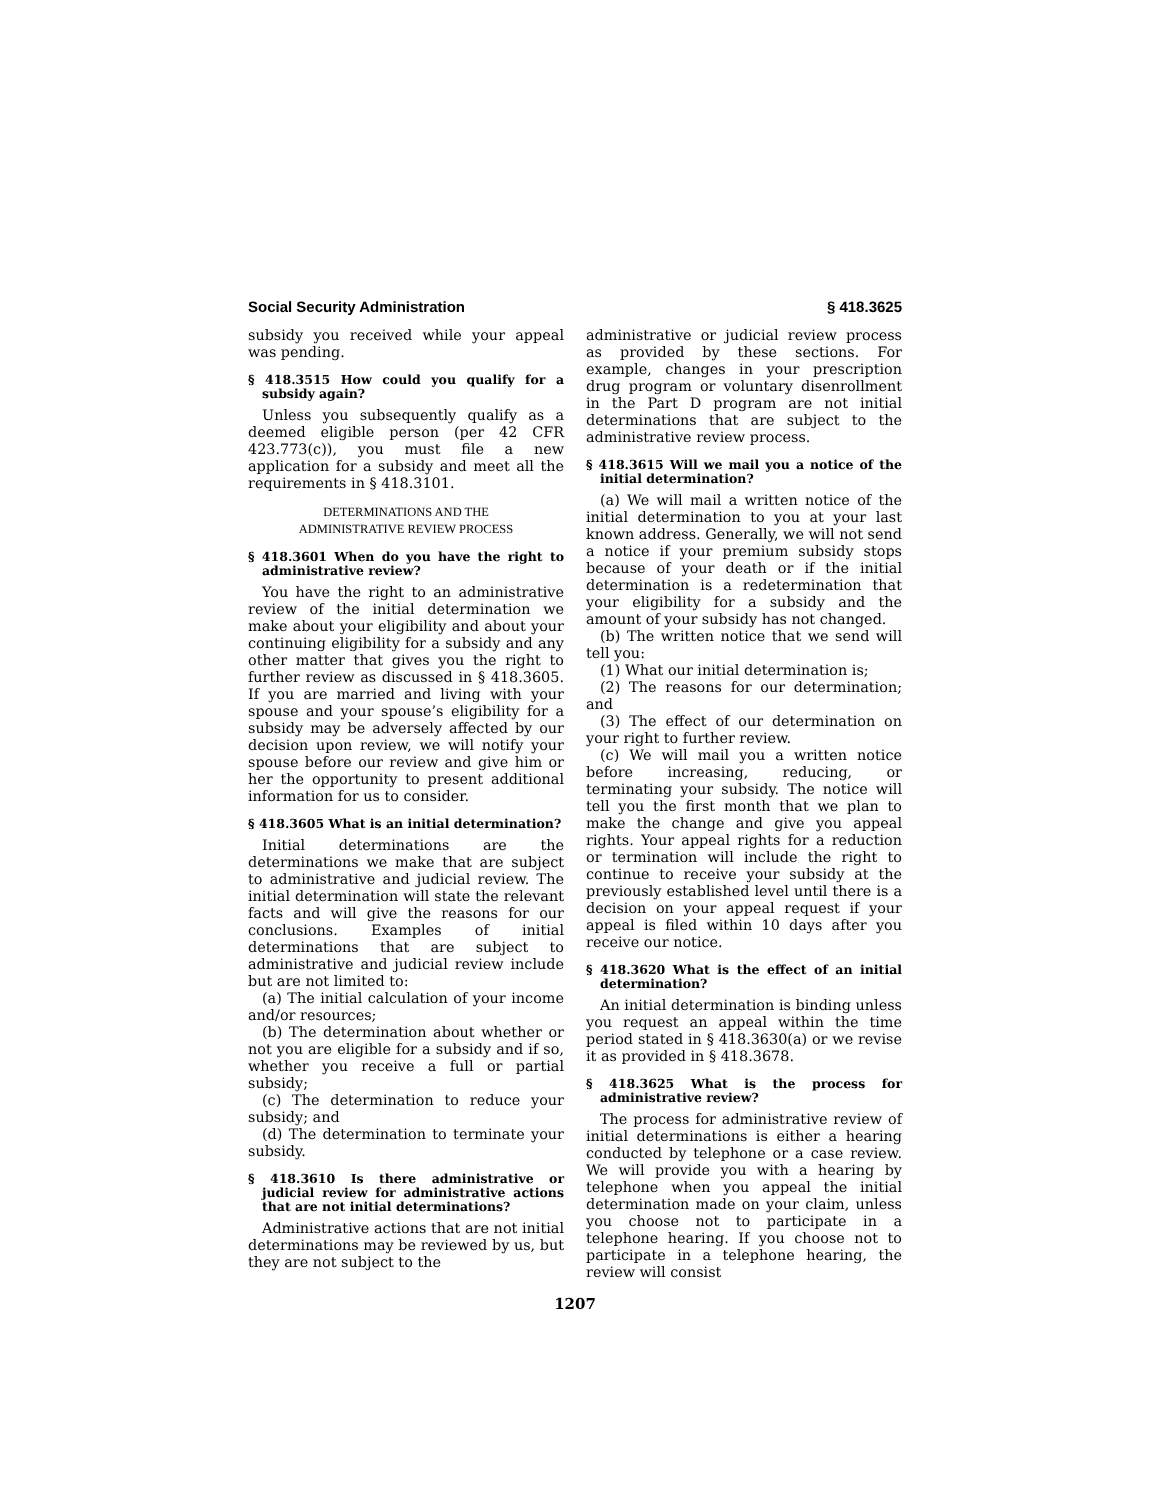Social Security Administration § 418.3625
subsidy you received while your appeal was pending.
§ 418.3515 How could you qualify for a subsidy again?
Unless you subsequently qualify as a deemed eligible person (per 42 CFR 423.773(c)), you must file a new application for a subsidy and meet all the requirements in § 418.3101.
DETERMINATIONS AND THE
ADMINISTRATIVE REVIEW PROCESS
§ 418.3601 When do you have the right to administrative review?
You have the right to an administrative review of the initial determination we make about your eligibility and about your continuing eligibility for a subsidy and any other matter that gives you the right to further review as discussed in § 418.3605. If you are married and living with your spouse and your spouse’s eligibility for a subsidy may be adversely affected by our decision upon review, we will notify your spouse before our review and give him or her the opportunity to present additional information for us to consider.
§ 418.3605 What is an initial determination?
Initial determinations are the determinations we make that are subject to administrative and judicial review. The initial determination will state the relevant facts and will give the reasons for our conclusions. Examples of initial determinations that are subject to administrative and judicial review include but are not limited to:
(a) The initial calculation of your income and/or resources;
(b) The determination about whether or not you are eligible for a subsidy and if so, whether you receive a full or partial subsidy;
(c) The determination to reduce your subsidy; and
(d) The determination to terminate your subsidy.
§ 418.3610 Is there administrative or judicial review for administrative actions that are not initial determinations?
Administrative actions that are not initial determinations may be reviewed by us, but they are not subject to the
administrative or judicial review process as provided by these sections. For example, changes in your prescription drug program or voluntary disenrollment in the Part D program are not initial determinations that are subject to the administrative review process.
§ 418.3615 Will we mail you a notice of the initial determination?
(a) We will mail a written notice of the initial determination to you at your last known address. Generally, we will not send a notice if your premium subsidy stops because of your death or if the initial determination is a redetermination that your eligibility for a subsidy and the amount of your subsidy has not changed.
(b) The written notice that we send will tell you:
(1) What our initial determination is;
(2) The reasons for our determination; and
(3) The effect of our determination on your right to further review.
(c) We will mail you a written notice before increasing, reducing, or terminating your subsidy. The notice will tell you the first month that we plan to make the change and give you appeal rights. Your appeal rights for a reduction or termination will include the right to continue to receive your subsidy at the previously established level until there is a decision on your appeal request if your appeal is filed within 10 days after you receive our notice.
§ 418.3620 What is the effect of an initial determination?
An initial determination is binding unless you request an appeal within the time period stated in § 418.3630(a) or we revise it as provided in § 418.3678.
§ 418.3625 What is the process for administrative review?
The process for administrative review of initial determinations is either a hearing conducted by telephone or a case review. We will provide you with a hearing by telephone when you appeal the initial determination made on your claim, unless you choose not to participate in a telephone hearing. If you choose not to participate in a telephone hearing, the review will consist
1207